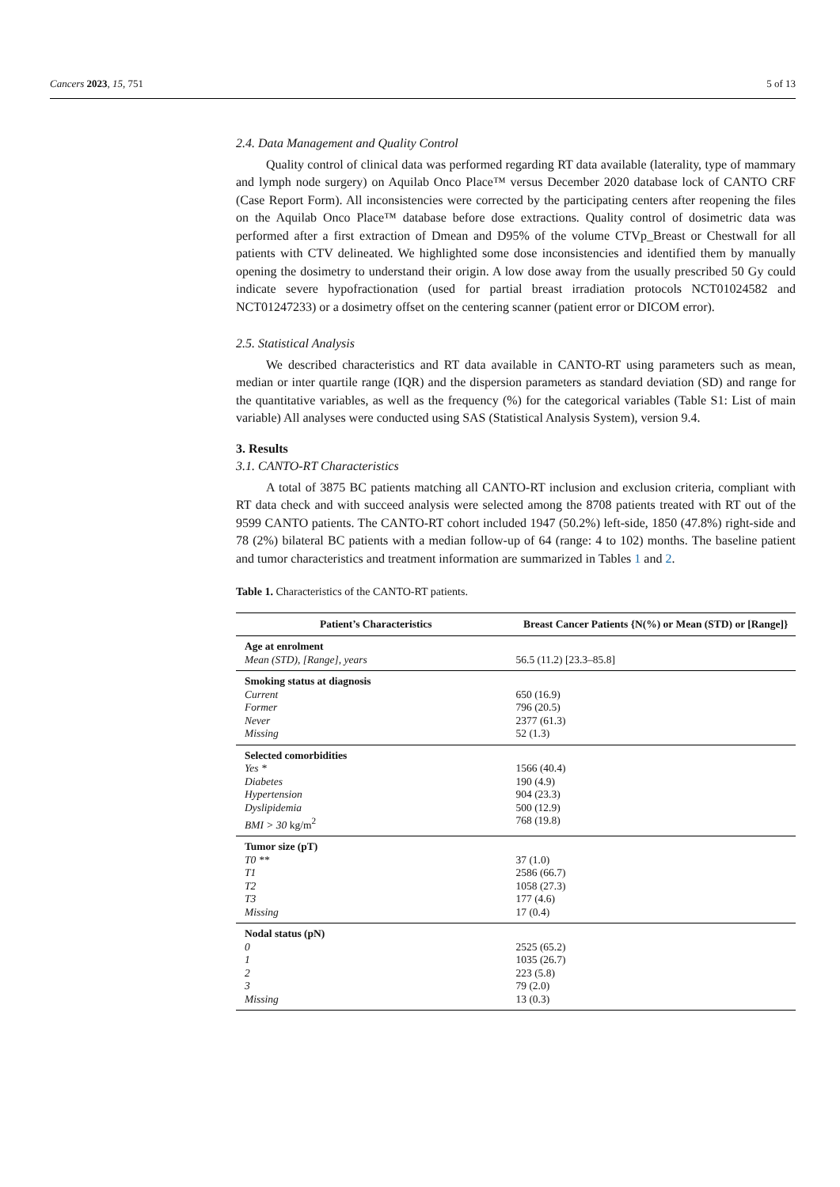Cancers 2023, 15, 751 5 of 13
2.4. Data Management and Quality Control
Quality control of clinical data was performed regarding RT data available (laterality, type of mammary and lymph node surgery) on Aquilab Onco Place™ versus December 2020 database lock of CANTO CRF (Case Report Form). All inconsistencies were corrected by the participating centers after reopening the files on the Aquilab Onco Place™ database before dose extractions. Quality control of dosimetric data was performed after a first extraction of Dmean and D95% of the volume CTVp_Breast or Chestwall for all patients with CTV delineated. We highlighted some dose inconsistencies and identified them by manually opening the dosimetry to understand their origin. A low dose away from the usually prescribed 50 Gy could indicate severe hypofractionation (used for partial breast irradiation protocols NCT01024582 and NCT01247233) or a dosimetry offset on the centering scanner (patient error or DICOM error).
2.5. Statistical Analysis
We described characteristics and RT data available in CANTO-RT using parameters such as mean, median or inter quartile range (IQR) and the dispersion parameters as standard deviation (SD) and range for the quantitative variables, as well as the frequency (%) for the categorical variables (Table S1: List of main variable) All analyses were conducted using SAS (Statistical Analysis System), version 9.4.
3. Results
3.1. CANTO-RT Characteristics
A total of 3875 BC patients matching all CANTO-RT inclusion and exclusion criteria, compliant with RT data check and with succeed analysis were selected among the 8708 patients treated with RT out of the 9599 CANTO patients. The CANTO-RT cohort included 1947 (50.2%) left-side, 1850 (47.8%) right-side and 78 (2%) bilateral BC patients with a median follow-up of 64 (range: 4 to 102) months. The baseline patient and tumor characteristics and treatment information are summarized in Tables 1 and 2.
Table 1. Characteristics of the CANTO-RT patients.
| Patient’s Characteristics | Breast Cancer Patients {N(%) or Mean (STD) or [Range]} |
| --- | --- |
| Age at enrolment | |
| Mean (STD), [Range], years | 56.5 (11.2) [23.3–85.8] |
| Smoking status at diagnosis | |
| Current | 650 (16.9) |
| Former | 796 (20.5) |
| Never | 2377 (61.3) |
| Missing | 52 (1.3) |
| Selected comorbidities | |
| Yes * | 1566 (40.4) |
| Diabetes | 190 (4.9) |
| Hypertension | 904 (23.3) |
| Dyslipidemia | 500 (12.9) |
| BMI > 30 kg/m<sup>2</sup> | 768 (19.8) |
| Tumor size (pT) | |
| T0 ** | 37 (1.0) |
| T1 | 2586 (66.7) |
| T2 | 1058 (27.3) |
| T3 | 177 (4.6) |
| Missing | 17 (0.4) |
| Nodal status (pN) | |
| 0 | 2525 (65.2) |
| 1 | 1035 (26.7) |
| 2 | 223 (5.8) |
| 3 | 79 (2.0) |
| Missing | 13 (0.3) |